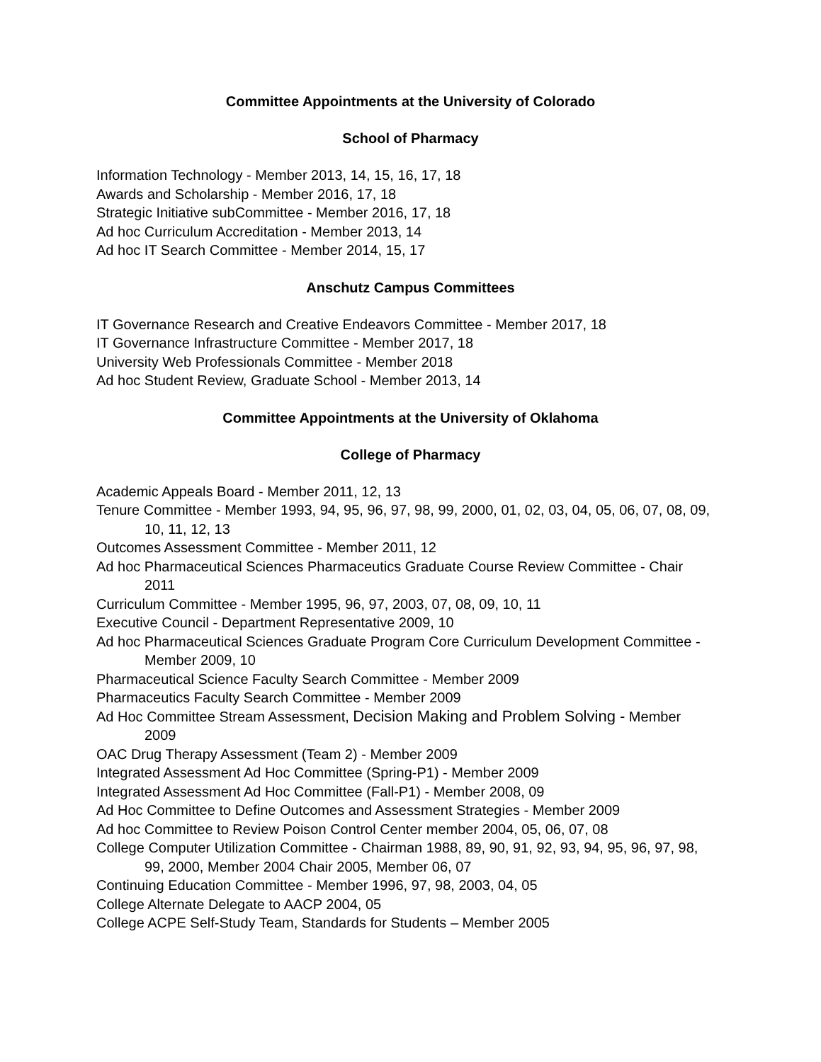Committee Appointments at the University of Colorado
School of Pharmacy
Information Technology - Member 2013, 14, 15, 16, 17, 18
Awards and Scholarship - Member 2016, 17, 18
Strategic Initiative subCommittee - Member 2016, 17, 18
Ad hoc Curriculum Accreditation - Member 2013, 14
Ad hoc IT Search Committee - Member 2014, 15, 17
Anschutz Campus Committees
IT Governance Research and Creative Endeavors Committee - Member 2017, 18
IT Governance Infrastructure Committee - Member 2017, 18
University Web Professionals Committee - Member 2018
Ad hoc Student Review, Graduate School - Member 2013, 14
Committee Appointments at the University of Oklahoma
College of Pharmacy
Academic Appeals Board - Member 2011, 12, 13
Tenure Committee - Member 1993, 94, 95, 96, 97, 98, 99, 2000, 01, 02, 03, 04, 05, 06, 07, 08, 09, 10, 11, 12, 13
Outcomes Assessment Committee - Member 2011, 12
Ad hoc Pharmaceutical Sciences Pharmaceutics Graduate Course Review Committee - Chair 2011
Curriculum Committee - Member 1995, 96, 97, 2003, 07, 08, 09, 10, 11
Executive Council - Department Representative 2009, 10
Ad hoc Pharmaceutical Sciences Graduate Program Core Curriculum Development Committee - Member 2009, 10
Pharmaceutical Science Faculty Search Committee - Member 2009
Pharmaceutics Faculty Search Committee - Member 2009
Ad Hoc Committee Stream Assessment, Decision Making and Problem Solving - Member 2009
OAC Drug Therapy Assessment (Team 2) - Member 2009
Integrated Assessment Ad Hoc Committee (Spring-P1) - Member 2009
Integrated Assessment Ad Hoc Committee (Fall-P1) - Member 2008, 09
Ad Hoc Committee to Define Outcomes and Assessment Strategies - Member 2009
Ad hoc Committee to Review Poison Control Center member 2004, 05, 06, 07, 08
College Computer Utilization Committee - Chairman 1988, 89, 90, 91, 92, 93, 94, 95, 96, 97, 98, 99, 2000, Member 2004 Chair 2005, Member 06, 07
Continuing Education Committee - Member 1996, 97, 98, 2003, 04, 05
College Alternate Delegate to AACP 2004, 05
College ACPE Self-Study Team, Standards for Students – Member 2005